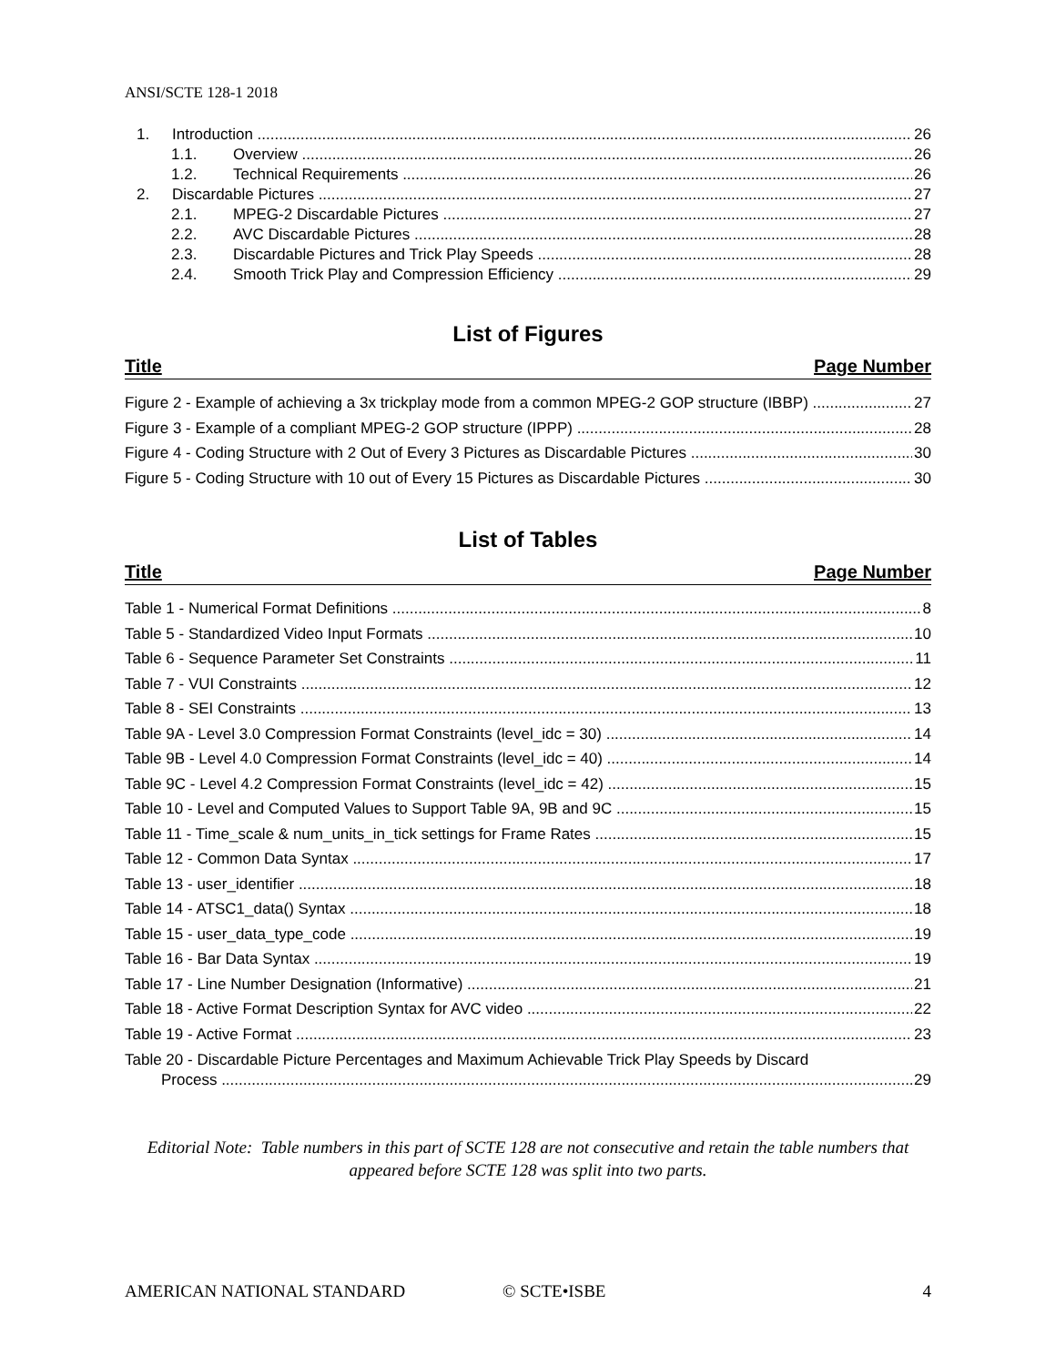ANSI/SCTE 128-1 2018
1. Introduction 26
1.1. Overview 26
1.2. Technical Requirements 26
2. Discardable Pictures 27
2.1. MPEG-2 Discardable Pictures 27
2.2. AVC Discardable Pictures 28
2.3. Discardable Pictures and Trick Play Speeds 28
2.4. Smooth Trick Play and Compression Efficiency 29
List of Figures
Title Page Number
Figure 2 - Example of achieving a 3x trickplay mode from a common MPEG-2 GOP structure (IBBP) 27
Figure 3 - Example of a compliant MPEG-2 GOP structure (IPPP) 28
Figure 4 - Coding Structure with 2 Out of Every 3 Pictures as Discardable Pictures 30
Figure 5 - Coding Structure with 10 out of Every 15 Pictures as Discardable Pictures 30
List of Tables
Title Page Number
Table 1 - Numerical Format Definitions 8
Table 5 - Standardized Video Input Formats 10
Table 6 - Sequence Parameter Set Constraints 11
Table 7 - VUI Constraints 12
Table 8 - SEI Constraints 13
Table 9A - Level 3.0 Compression Format Constraints (level_idc = 30) 14
Table 9B - Level 4.0 Compression Format Constraints (level_idc = 40) 14
Table 9C - Level 4.2 Compression Format Constraints (level_idc = 42) 15
Table 10 - Level and Computed Values to Support Table 9A, 9B and 9C 15
Table 11 - Time_scale & num_units_in_tick settings for Frame Rates 15
Table 12 - Common Data Syntax 17
Table 13 - user_identifier 18
Table 14 - ATSC1_data() Syntax 18
Table 15 - user_data_type_code 19
Table 16 - Bar Data Syntax 19
Table 17 - Line Number Designation (Informative) 21
Table 18 - Active Format Description Syntax for AVC video 22
Table 19 - Active Format 23
Table 20 - Discardable Picture Percentages and Maximum Achievable Trick Play Speeds by Discard
Process 29
Editorial Note: Table numbers in this part of SCTE 128 are not consecutive and retain the table numbers that appeared before SCTE 128 was split into two parts.
AMERICAN NATIONAL STANDARD © SCTE•ISBE 4